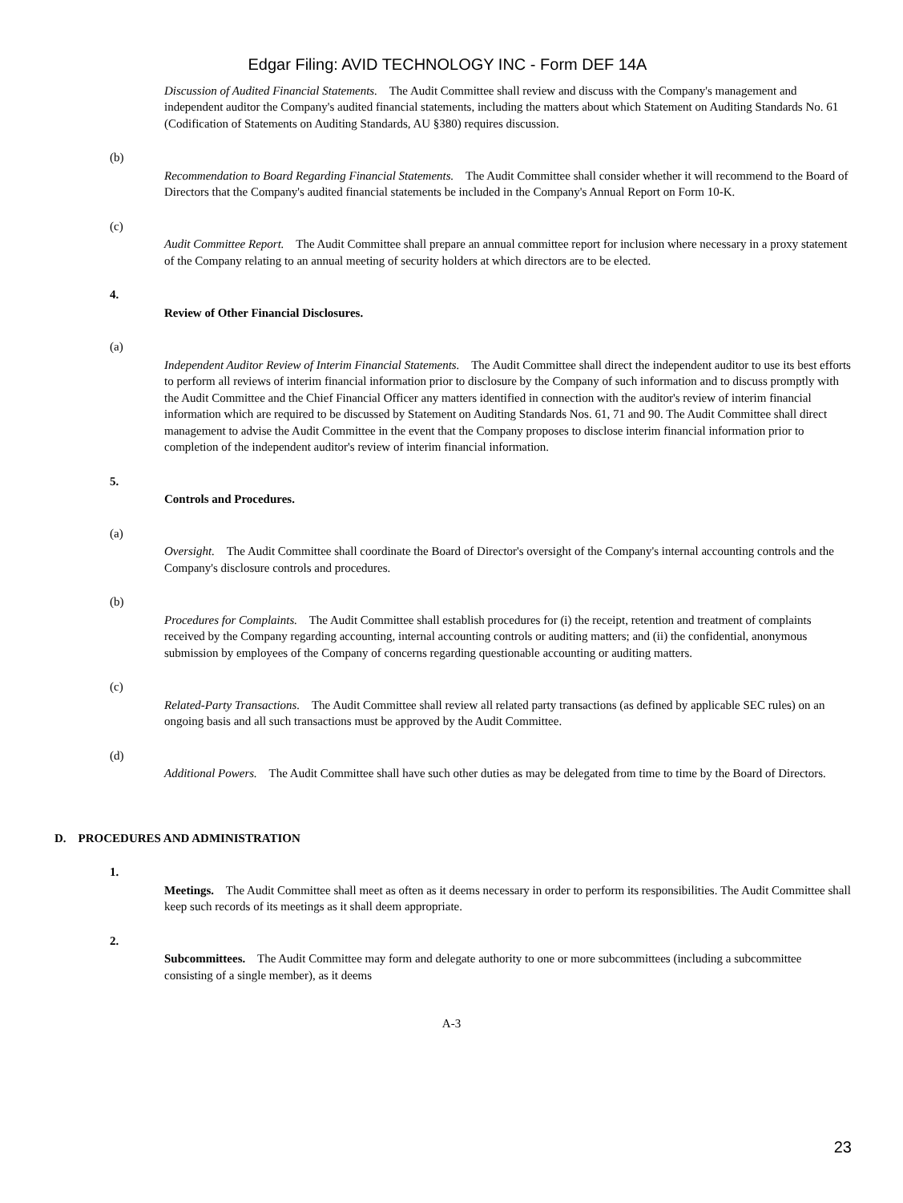Edgar Filing: AVID TECHNOLOGY INC - Form DEF 14A
Discussion of Audited Financial Statements. The Audit Committee shall review and discuss with the Company's management and independent auditor the Company's audited financial statements, including the matters about which Statement on Auditing Standards No. 61 (Codification of Statements on Auditing Standards, AU §380) requires discussion.
(b)
Recommendation to Board Regarding Financial Statements. The Audit Committee shall consider whether it will recommend to the Board of Directors that the Company's audited financial statements be included in the Company's Annual Report on Form 10-K.
(c)
Audit Committee Report. The Audit Committee shall prepare an annual committee report for inclusion where necessary in a proxy statement of the Company relating to an annual meeting of security holders at which directors are to be elected.
4.
Review of Other Financial Disclosures.
(a)
Independent Auditor Review of Interim Financial Statements. The Audit Committee shall direct the independent auditor to use its best efforts to perform all reviews of interim financial information prior to disclosure by the Company of such information and to discuss promptly with the Audit Committee and the Chief Financial Officer any matters identified in connection with the auditor's review of interim financial information which are required to be discussed by Statement on Auditing Standards Nos. 61, 71 and 90. The Audit Committee shall direct management to advise the Audit Committee in the event that the Company proposes to disclose interim financial information prior to completion of the independent auditor's review of interim financial information.
5.
Controls and Procedures.
(a)
Oversight. The Audit Committee shall coordinate the Board of Director's oversight of the Company's internal accounting controls and the Company's disclosure controls and procedures.
(b)
Procedures for Complaints. The Audit Committee shall establish procedures for (i) the receipt, retention and treatment of complaints received by the Company regarding accounting, internal accounting controls or auditing matters; and (ii) the confidential, anonymous submission by employees of the Company of concerns regarding questionable accounting or auditing matters.
(c)
Related-Party Transactions. The Audit Committee shall review all related party transactions (as defined by applicable SEC rules) on an ongoing basis and all such transactions must be approved by the Audit Committee.
(d)
Additional Powers. The Audit Committee shall have such other duties as may be delegated from time to time by the Board of Directors.
D. PROCEDURES AND ADMINISTRATION
1.
Meetings. The Audit Committee shall meet as often as it deems necessary in order to perform its responsibilities. The Audit Committee shall keep such records of its meetings as it shall deem appropriate.
2.
Subcommittees. The Audit Committee may form and delegate authority to one or more subcommittees (including a subcommittee consisting of a single member), as it deems
A-3
23